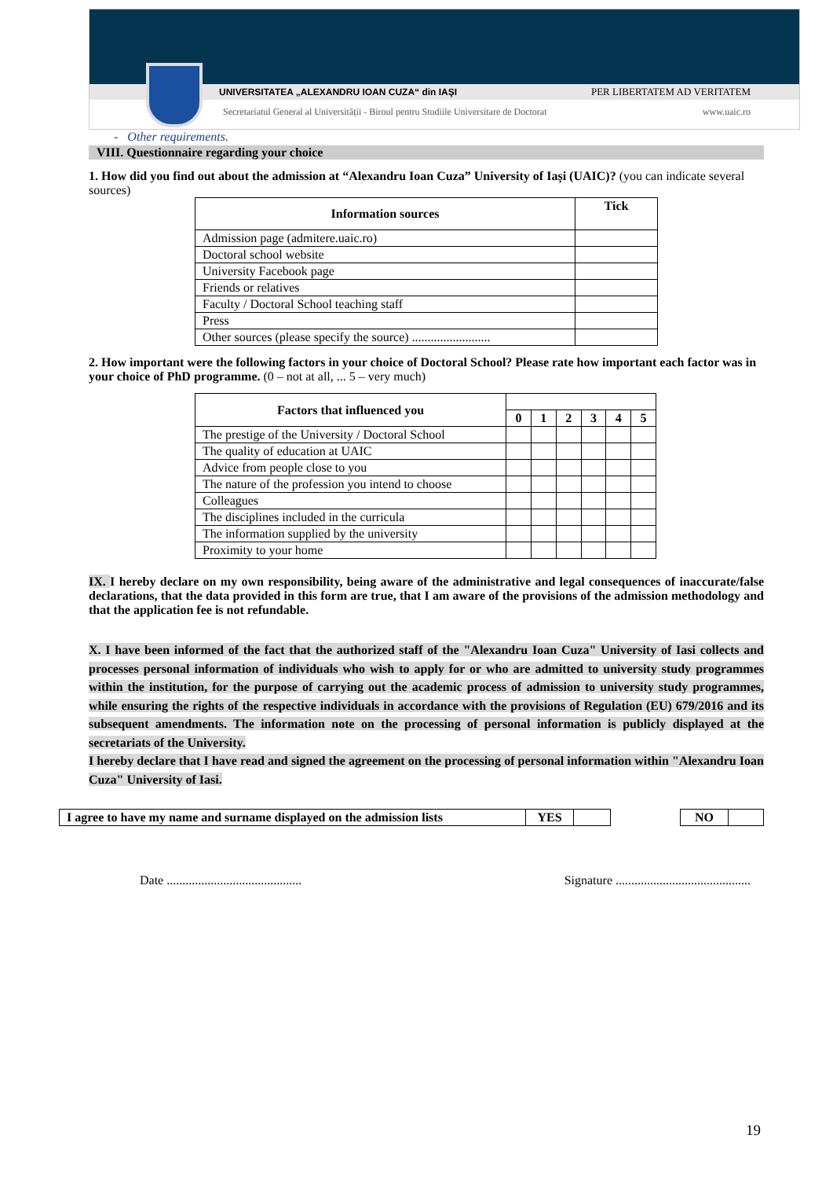UNIVERSITATEA „ALEXANDRU IOAN CUZA“ din IAŞI PER LIBERTATEM AD VERITATEM
Secretariatul General al Universității - Biroul pentru Studiile Universitare de Doctorat www.uaic.ro
- Other requirements.
VIII. Questionnaire regarding your choice
1. How did you find out about the admission at “Alexandru Ioan Cuza” University of Iași (UAIC)? (you can indicate several sources)
| Information sources | Tick |
| --- | --- |
| Admission page (admitere.uaic.ro) | |
| Doctoral school website | |
| University Facebook page | |
| Friends or relatives | |
| Faculty / Doctoral School teaching staff | |
| Press | |
| Other sources (please specify the source) ......................... | |
2. How important were the following factors in your choice of Doctoral School? Please rate how important each factor was in your choice of PhD programme. (0 – not at all, ... 5 – very much)
| Factors that influenced you | | | | | | |
| | 0 | 1 | 2 | 3 | 4 | 5 |
| The prestige of the University / Doctoral School | | | | | | |
| The quality of education at UAIC | | | | | | |
| Advice from people close to you | | | | | | |
| The nature of the profession you intend to choose | | | | | | |
| Colleagues | | | | | | |
| The disciplines included in the curricula | | | | | | |
| The information supplied by the university | | | | | | |
| Proximity to your home | | | | | | |
IX. I hereby declare on my own responsibility, being aware of the administrative and legal consequences of inaccurate/false declarations, that the data provided in this form are true, that I am aware of the provisions of the admission methodology and that the application fee is not refundable.
X. I have been informed of the fact that the authorized staff of the "Alexandru Ioan Cuza" University of Iasi collects and processes personal information of individuals who wish to apply for or who are admitted to university study programmes within the institution, for the purpose of carrying out the academic process of admission to university study programmes, while ensuring the rights of the respective individuals in accordance with the provisions of Regulation (EU) 679/2016 and its subsequent amendments. The information note on the processing of personal information is publicly displayed at the secretariats of the University.
I hereby declare that I have read and signed the agreement on the processing of personal information within "Alexandru Ioan Cuza" University of Iasi.
| I agree to have my name and surname displayed on the admission lists | YES | | | NO | |
Date ........................................... Signature ...........................................
19